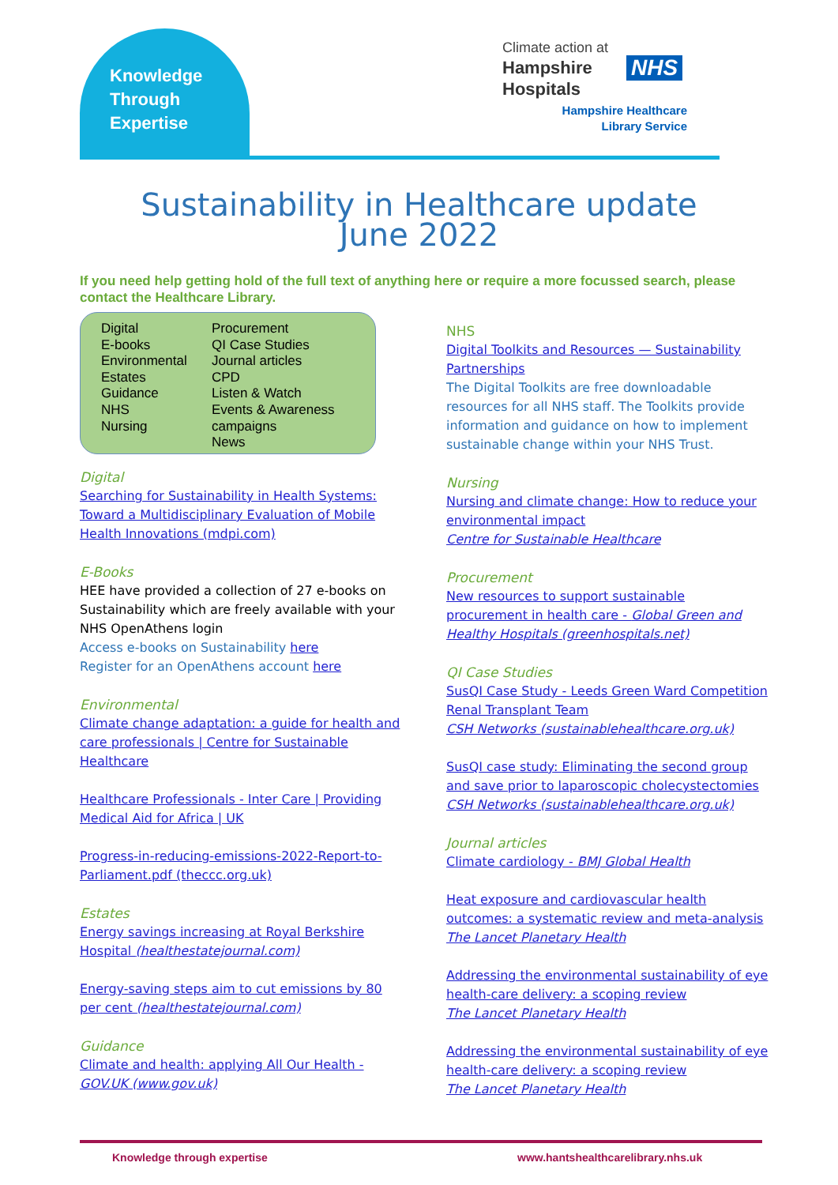Knowledge
Through
Expertise
Climate action at
Hampshire
Hospitals
NHS
Hampshire Healthcare Library Service
Sustainability in Healthcare update
June 2022
If you need help getting hold of the full text of anything here or require a more focussed search, please contact the Healthcare Library.
Digital
E-books
Environmental
Estates
Guidance
NHS
Nursing
Procurement
QI Case Studies
Journal articles
CPD
Listen & Watch
Events & Awareness campaigns
News
Digital
Searching for Sustainability in Health Systems: Toward a Multidisciplinary Evaluation of Mobile Health Innovations (mdpi.com)
E-Books
HEE have provided a collection of 27 e-books on Sustainability which are freely available with your NHS OpenAthens login
Access e-books on Sustainability here
Register for an OpenAthens account here
Environmental
Climate change adaptation: a guide for health and care professionals | Centre for Sustainable Healthcare
Healthcare Professionals - Inter Care | Providing Medical Aid for Africa | UK
Progress-in-reducing-emissions-2022-Report-to-Parliament.pdf (theccc.org.uk)
Estates
Energy savings increasing at Royal Berkshire Hospital (healthestatejournal.com)
Energy-saving steps aim to cut emissions by 80 per cent (healthestatejournal.com)
Guidance
Climate and health: applying All Our Health - GOV.UK (www.gov.uk)
NHS
Digital Toolkits and Resources — Sustainability Partnerships
The Digital Toolkits are free downloadable resources for all NHS staff. The Toolkits provide information and guidance on how to implement sustainable change within your NHS Trust.
Nursing
Nursing and climate change: How to reduce your environmental impact
Centre for Sustainable Healthcare
Procurement
New resources to support sustainable procurement in health care - Global Green and Healthy Hospitals (greenhospitals.net)
QI Case Studies
SusQI Case Study - Leeds Green Ward Competition Renal Transplant Team
CSH Networks (sustainablehealthcare.org.uk)
SusQI case study: Eliminating the second group and save prior to laparoscopic cholecystectomies
CSH Networks (sustainablehealthcare.org.uk)
Journal articles
Climate cardiology - BMJ Global Health
Heat exposure and cardiovascular health outcomes: a systematic review and meta-analysis
The Lancet Planetary Health
Addressing the environmental sustainability of eye health-care delivery: a scoping review
The Lancet Planetary Health
Addressing the environmental sustainability of eye health-care delivery: a scoping review
The Lancet Planetary Health
Knowledge through expertise
www.hantshealthcarelibrary.nhs.uk